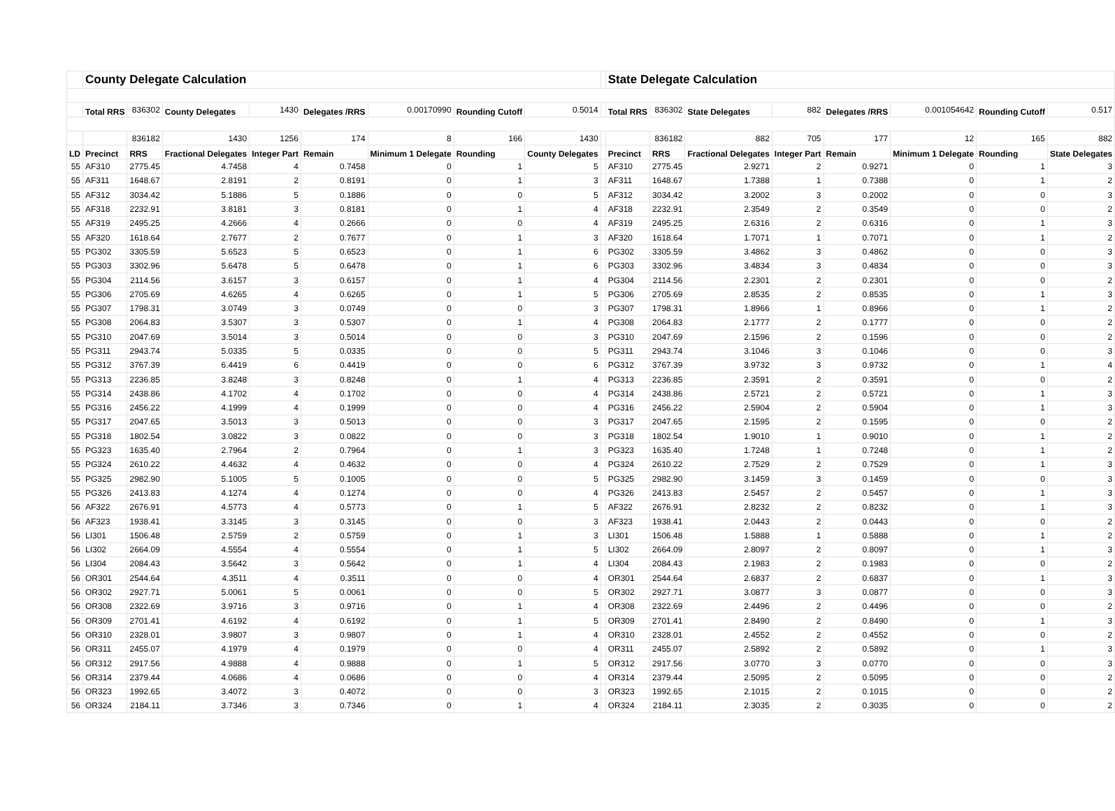| | County Delegate Calculation | | | | | | | | | State Delegate Calculation | | | | | | | |
| | Total RRS | 836302 | County Delegates | 1430 | Delegates /RRS | 0.00170990 | Rounding Cutoff | 0.5014 | | Total RRS | 836302 | State Delegates | 882 | Delegates /RRS | 0.001054642 | Rounding Cutoff | 0.517 |
| | | 836182 | 1430 | 1256 | 174 | 8 | 166 | 1430 | | | 836182 | 882 | 705 | 177 | 12 | 165 | 882 |
| LD | Precinct | RRS | Fractional Delegates | Integer Part | Remain | Minimum 1 Delegate | Rounding | County Delegates | | Precinct | RRS | Fractional Delegates | Integer Part | Remain | Minimum 1 Delegate | Rounding | State Delegates |
| 55 | AF310 | 2775.45 | 4.7458 | 4 | 0.7458 | 0 | 1 | 5 | | AF310 | 2775.45 | 2.9271 | 2 | 0.9271 | 0 | 1 | 3 |
| 55 | AF311 | 1648.67 | 2.8191 | 2 | 0.8191 | 0 | 1 | 3 | | AF311 | 1648.67 | 1.7388 | 1 | 0.7388 | 0 | 1 | 2 |
| 55 | AF312 | 3034.42 | 5.1886 | 5 | 0.1886 | 0 | 0 | 5 | | AF312 | 3034.42 | 3.2002 | 3 | 0.2002 | 0 | 0 | 3 |
| 55 | AF318 | 2232.91 | 3.8181 | 3 | 0.8181 | 0 | 1 | 4 | | AF318 | 2232.91 | 2.3549 | 2 | 0.3549 | 0 | 0 | 2 |
| 55 | AF319 | 2495.25 | 4.2666 | 4 | 0.2666 | 0 | 0 | 4 | | AF319 | 2495.25 | 2.6316 | 2 | 0.6316 | 0 | 1 | 3 |
| 55 | AF320 | 1618.64 | 2.7677 | 2 | 0.7677 | 0 | 1 | 3 | | AF320 | 1618.64 | 1.7071 | 1 | 0.7071 | 0 | 1 | 2 |
| 55 | PG302 | 3305.59 | 5.6523 | 5 | 0.6523 | 0 | 1 | 6 | | PG302 | 3305.59 | 3.4862 | 3 | 0.4862 | 0 | 0 | 3 |
| 55 | PG303 | 3302.96 | 5.6478 | 5 | 0.6478 | 0 | 1 | 6 | | PG303 | 3302.96 | 3.4834 | 3 | 0.4834 | 0 | 0 | 3 |
| 55 | PG304 | 2114.56 | 3.6157 | 3 | 0.6157 | 0 | 1 | 4 | | PG304 | 2114.56 | 2.2301 | 2 | 0.2301 | 0 | 0 | 2 |
| 55 | PG306 | 2705.69 | 4.6265 | 4 | 0.6265 | 0 | 1 | 5 | | PG306 | 2705.69 | 2.8535 | 2 | 0.8535 | 0 | 1 | 3 |
| 55 | PG307 | 1798.31 | 3.0749 | 3 | 0.0749 | 0 | 0 | 3 | | PG307 | 1798.31 | 1.8966 | 1 | 0.8966 | 0 | 1 | 2 |
| 55 | PG308 | 2064.83 | 3.5307 | 3 | 0.5307 | 0 | 1 | 4 | | PG308 | 2064.83 | 2.1777 | 2 | 0.1777 | 0 | 0 | 2 |
| 55 | PG310 | 2047.69 | 3.5014 | 3 | 0.5014 | 0 | 0 | 3 | | PG310 | 2047.69 | 2.1596 | 2 | 0.1596 | 0 | 0 | 2 |
| 55 | PG311 | 2943.74 | 5.0335 | 5 | 0.0335 | 0 | 0 | 5 | | PG311 | 2943.74 | 3.1046 | 3 | 0.1046 | 0 | 0 | 3 |
| 55 | PG312 | 3767.39 | 6.4419 | 6 | 0.4419 | 0 | 0 | 6 | | PG312 | 3767.39 | 3.9732 | 3 | 0.9732 | 0 | 1 | 4 |
| 55 | PG313 | 2236.85 | 3.8248 | 3 | 0.8248 | 0 | 1 | 4 | | PG313 | 2236.85 | 2.3591 | 2 | 0.3591 | 0 | 0 | 2 |
| 55 | PG314 | 2438.86 | 4.1702 | 4 | 0.1702 | 0 | 0 | 4 | | PG314 | 2438.86 | 2.5721 | 2 | 0.5721 | 0 | 1 | 3 |
| 55 | PG316 | 2456.22 | 4.1999 | 4 | 0.1999 | 0 | 0 | 4 | | PG316 | 2456.22 | 2.5904 | 2 | 0.5904 | 0 | 1 | 3 |
| 55 | PG317 | 2047.65 | 3.5013 | 3 | 0.5013 | 0 | 0 | 3 | | PG317 | 2047.65 | 2.1595 | 2 | 0.1595 | 0 | 0 | 2 |
| 55 | PG318 | 1802.54 | 3.0822 | 3 | 0.0822 | 0 | 0 | 3 | | PG318 | 1802.54 | 1.9010 | 1 | 0.9010 | 0 | 1 | 2 |
| 55 | PG323 | 1635.40 | 2.7964 | 2 | 0.7964 | 0 | 1 | 3 | | PG323 | 1635.40 | 1.7248 | 1 | 0.7248 | 0 | 1 | 2 |
| 55 | PG324 | 2610.22 | 4.4632 | 4 | 0.4632 | 0 | 0 | 4 | | PG324 | 2610.22 | 2.7529 | 2 | 0.7529 | 0 | 1 | 3 |
| 55 | PG325 | 2982.90 | 5.1005 | 5 | 0.1005 | 0 | 0 | 5 | | PG325 | 2982.90 | 3.1459 | 3 | 0.1459 | 0 | 0 | 3 |
| 55 | PG326 | 2413.83 | 4.1274 | 4 | 0.1274 | 0 | 0 | 4 | | PG326 | 2413.83 | 2.5457 | 2 | 0.5457 | 0 | 1 | 3 |
| 56 | AF322 | 2676.91 | 4.5773 | 4 | 0.5773 | 0 | 1 | 5 | | AF322 | 2676.91 | 2.8232 | 2 | 0.8232 | 0 | 1 | 3 |
| 56 | AF323 | 1938.41 | 3.3145 | 3 | 0.3145 | 0 | 0 | 3 | | AF323 | 1938.41 | 2.0443 | 2 | 0.0443 | 0 | 0 | 2 |
| 56 | LI301 | 1506.48 | 2.5759 | 2 | 0.5759 | 0 | 1 | 3 | | LI301 | 1506.48 | 1.5888 | 1 | 0.5888 | 0 | 1 | 2 |
| 56 | LI302 | 2664.09 | 4.5554 | 4 | 0.5554 | 0 | 1 | 5 | | LI302 | 2664.09 | 2.8097 | 2 | 0.8097 | 0 | 1 | 3 |
| 56 | LI304 | 2084.43 | 3.5642 | 3 | 0.5642 | 0 | 1 | 4 | | LI304 | 2084.43 | 2.1983 | 2 | 0.1983 | 0 | 0 | 2 |
| 56 | OR301 | 2544.64 | 4.3511 | 4 | 0.3511 | 0 | 0 | 4 | | OR301 | 2544.64 | 2.6837 | 2 | 0.6837 | 0 | 1 | 3 |
| 56 | OR302 | 2927.71 | 5.0061 | 5 | 0.0061 | 0 | 0 | 5 | | OR302 | 2927.71 | 3.0877 | 3 | 0.0877 | 0 | 0 | 3 |
| 56 | OR308 | 2322.69 | 3.9716 | 3 | 0.9716 | 0 | 1 | 4 | | OR308 | 2322.69 | 2.4496 | 2 | 0.4496 | 0 | 0 | 2 |
| 56 | OR309 | 2701.41 | 4.6192 | 4 | 0.6192 | 0 | 1 | 5 | | OR309 | 2701.41 | 2.8490 | 2 | 0.8490 | 0 | 1 | 3 |
| 56 | OR310 | 2328.01 | 3.9807 | 3 | 0.9807 | 0 | 1 | 4 | | OR310 | 2328.01 | 2.4552 | 2 | 0.4552 | 0 | 0 | 2 |
| 56 | OR311 | 2455.07 | 4.1979 | 4 | 0.1979 | 0 | 0 | 4 | | OR311 | 2455.07 | 2.5892 | 2 | 0.5892 | 0 | 1 | 3 |
| 56 | OR312 | 2917.56 | 4.9888 | 4 | 0.9888 | 0 | 1 | 5 | | OR312 | 2917.56 | 3.0770 | 3 | 0.0770 | 0 | 0 | 3 |
| 56 | OR314 | 2379.44 | 4.0686 | 4 | 0.0686 | 0 | 0 | 4 | | OR314 | 2379.44 | 2.5095 | 2 | 0.5095 | 0 | 0 | 2 |
| 56 | OR323 | 1992.65 | 3.4072 | 3 | 0.4072 | 0 | 0 | 3 | | OR323 | 1992.65 | 2.1015 | 2 | 0.1015 | 0 | 0 | 2 |
| 56 | OR324 | 2184.11 | 3.7346 | 3 | 0.7346 | 0 | 1 | 4 | | OR324 | 2184.11 | 2.3035 | 2 | 0.3035 | 0 | 0 | 2 |